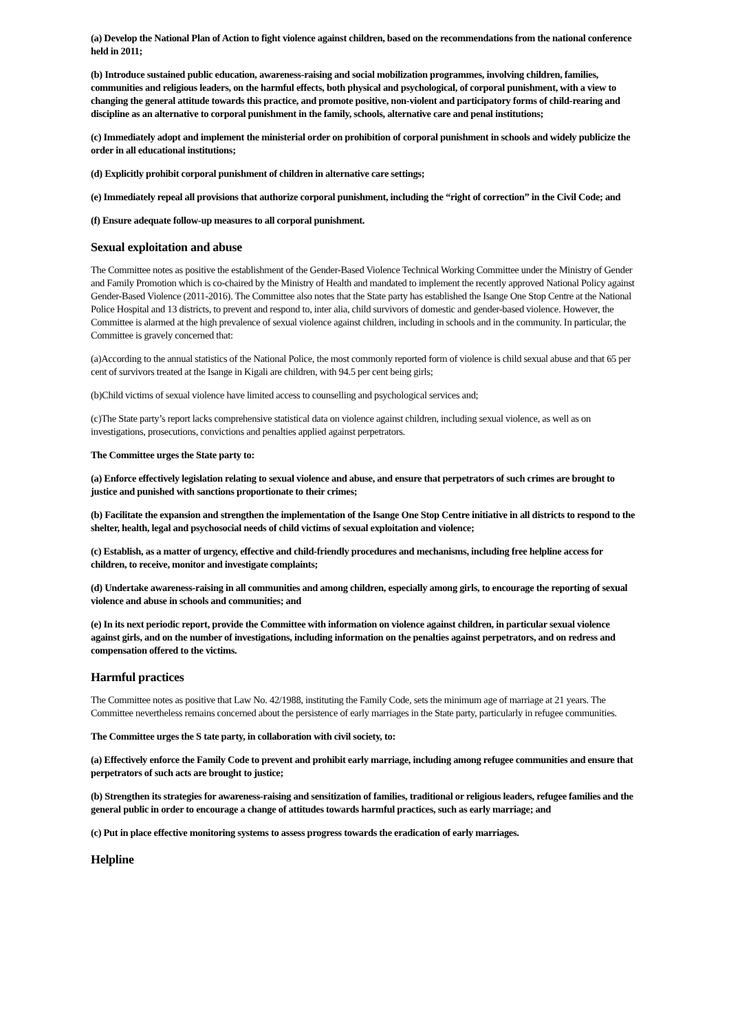(a) Develop the National Plan of Action to fight violence against children, based on the recommendations from the national conference held in 2011;
(b) Introduce sustained public education, awareness-raising and social mobilization programmes, involving children, families, communities and religious leaders, on the harmful effects, both physical and psychological, of corporal punishment, with a view to changing the general attitude towards this practice, and promote positive, non-violent and participatory forms of child-rearing and discipline as an alternative to corporal punishment in the family, schools, alternative care and penal institutions;
(c) Immediately adopt and implement the ministerial order on prohibition of corporal punishment in schools and widely publicize the order in all educational institutions;
(d) Explicitly prohibit corporal punishment of children in alternative care settings;
(e) Immediately repeal all provisions that authorize corporal punishment, including the “right of correction” in the Civil Code; and
(f) Ensure adequate follow-up measures to all corporal punishment.
Sexual exploitation and abuse
The Committee notes as positive the establishment of the Gender-Based Violence Technical Working Committee under the Ministry of Gender and Family Promotion which is co-chaired by the Ministry of Health and mandated to implement the recently approved National Policy against Gender-Based Violence (2011-2016). The Committee also notes that the State party has established the Isange One Stop Centre at the National Police Hospital and 13 districts, to prevent and respond to, inter alia, child survivors of domestic and gender-based violence. However, the Committee is alarmed at the high prevalence of sexual violence against children, including in schools and in the community. In particular, the Committee is gravely concerned that:
(a)According to the annual statistics of the National Police, the most commonly reported form of violence is child sexual abuse and that 65 per cent of survivors treated at the Isange in Kigali are children, with 94.5 per cent being girls;
(b)Child victims of sexual violence have limited access to counselling and psychological services and;
(c)The State party’s report lacks comprehensive statistical data on violence against children, including sexual violence, as well as on investigations, prosecutions, convictions and penalties applied against perpetrators.
The Committee urges the State party to:
(a) Enforce effectively legislation relating to sexual violence and abuse, and ensure that perpetrators of such crimes are brought to justice and punished with sanctions proportionate to their crimes;
(b) Facilitate the expansion and strengthen the implementation of the Isange One Stop Centre initiative in all districts to respond to the shelter, health, legal and psychosocial needs of child victims of sexual exploitation and violence;
(c) Establish, as a matter of urgency, effective and child-friendly procedures and mechanisms, including free helpline access for children, to receive, monitor and investigate complaints;
(d) Undertake awareness-raising in all communities and among children, especially among girls, to encourage the reporting of sexual violence and abuse in schools and communities; and
(e) In its next periodic report, provide the Committee with information on violence against children, in particular sexual violence against girls, and on the number of investigations, including information on the penalties against perpetrators, and on redress and compensation offered to the victims.
Harmful practices
The Committee notes as positive that Law No. 42/1988, instituting the Family Code, sets the minimum age of marriage at 21 years. The Committee nevertheless remains concerned about the persistence of early marriages in the State party, particularly in refugee communities.
The Committee urges the S tate party, in collaboration with civil society, to:
(a) Effectively enforce the Family Code to prevent and prohibit early marriage, including among refugee communities and ensure that perpetrators of such acts are brought to justice;
(b) Strengthen its strategies for awareness-raising and sensitization of families, traditional or religious leaders, refugee families and the general public in order to encourage a change of attitudes towards harmful practices, such as early marriage; and
(c) Put in place effective monitoring systems to assess progress towards the eradication of early marriages.
Helpline